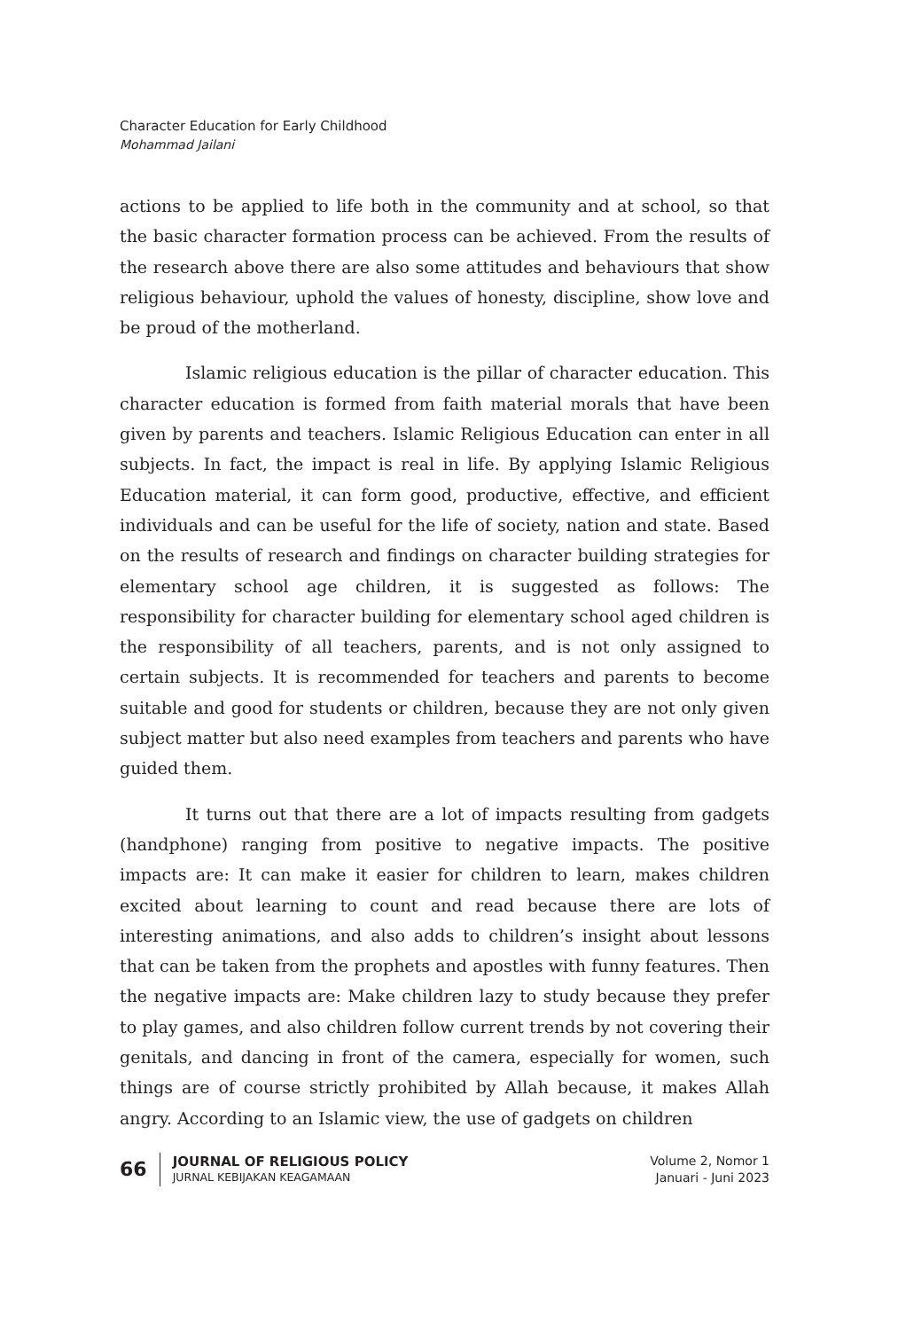Character Education for Early Childhood
Mohammad Jailani
actions to be applied to life both in the community and at school, so that the basic character formation process can be achieved. From the results of the research above there are also some attitudes and behaviours that show religious behaviour, uphold the values of honesty, discipline, show love and be proud of the motherland.
Islamic religious education is the pillar of character education. This character education is formed from faith material morals that have been given by parents and teachers. Islamic Religious Education can enter in all subjects. In fact, the impact is real in life. By applying Islamic Religious Education material, it can form good, productive, effective, and efficient individuals and can be useful for the life of society, nation and state. Based on the results of research and findings on character building strategies for elementary school age children, it is suggested as follows: The responsibility for character building for elementary school aged children is the responsibility of all teachers, parents, and is not only assigned to certain subjects. It is recommended for teachers and parents to become suitable and good for students or children, because they are not only given subject matter but also need examples from teachers and parents who have guided them.
It turns out that there are a lot of impacts resulting from gadgets (handphone) ranging from positive to negative impacts. The positive impacts are: It can make it easier for children to learn, makes children excited about learning to count and read because there are lots of interesting animations, and also adds to children’s insight about lessons that can be taken from the prophets and apostles with funny features. Then the negative impacts are: Make children lazy to study because they prefer to play games, and also children follow current trends by not covering their genitals, and dancing in front of the camera, especially for women, such things are of course strictly prohibited by Allah because, it makes Allah angry. According to an Islamic view, the use of gadgets on children
66
JOURNAL OF RELIGIOUS POLICY
JURNAL KEBIJAKAN KEAGAMAAN
Volume 2, Nomor 1
Januari - Juni 2023